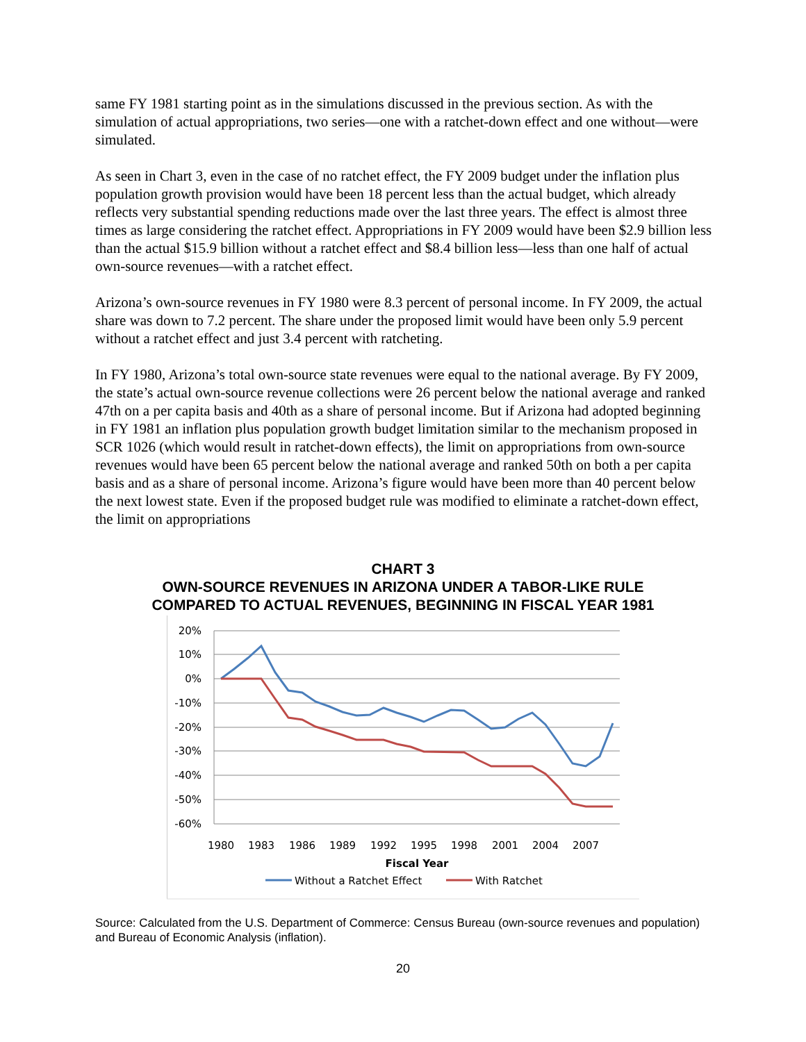same FY 1981 starting point as in the simulations discussed in the previous section. As with the simulation of actual appropriations, two series—one with a ratchet-down effect and one without—were simulated.
As seen in Chart 3, even in the case of no ratchet effect, the FY 2009 budget under the inflation plus population growth provision would have been 18 percent less than the actual budget, which already reflects very substantial spending reductions made over the last three years. The effect is almost three times as large considering the ratchet effect. Appropriations in FY 2009 would have been $2.9 billion less than the actual $15.9 billion without a ratchet effect and $8.4 billion less—less than one half of actual own-source revenues—with a ratchet effect.
Arizona’s own-source revenues in FY 1980 were 8.3 percent of personal income. In FY 2009, the actual share was down to 7.2 percent. The share under the proposed limit would have been only 5.9 percent without a ratchet effect and just 3.4 percent with ratcheting.
In FY 1980, Arizona’s total own-source state revenues were equal to the national average. By FY 2009, the state’s actual own-source revenue collections were 26 percent below the national average and ranked 47th on a per capita basis and 40th as a share of personal income. But if Arizona had adopted beginning in FY 1981 an inflation plus population growth budget limitation similar to the mechanism proposed in SCR 1026 (which would result in ratchet-down effects), the limit on appropriations from own-source revenues would have been 65 percent below the national average and ranked 50th on both a per capita basis and as a share of personal income. Arizona’s figure would have been more than 40 percent below the next lowest state. Even if the proposed budget rule was modified to eliminate a ratchet-down effect, the limit on appropriations
CHART 3
OWN-SOURCE REVENUES IN ARIZONA UNDER A TABOR-LIKE RULE
COMPARED TO ACTUAL REVENUES, BEGINNING IN FISCAL YEAR 1981
20%
10%
0%
-10%
-20%
-30%
-40%
-50%
-60%
1980
1983
1986
1989
1992
1995
1998
2001
2004
2007
Fiscal Year
Without a Ratchet Effect
With Ratchet
Source: Calculated from the U.S. Department of Commerce: Census Bureau (own-source revenues and population) and Bureau of Economic Analysis (inflation).
20